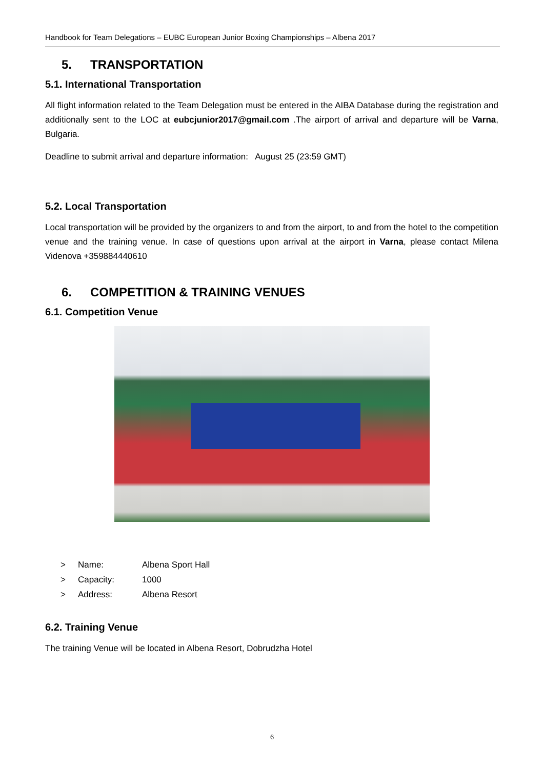Handbook for Team Delegations – EUBC European Junior Boxing Championships – Albena 2017
5. TRANSPORTATION
5.1. International Transportation
All flight information related to the Team Delegation must be entered in the AIBA Database during the registration and additionally sent to the LOC at eubcjunior2017@gmail.com .The airport of arrival and departure will be Varna, Bulgaria.
Deadline to submit arrival and departure information: August 25 (23:59 GMT)
5.2. Local Transportation
Local transportation will be provided by the organizers to and from the airport, to and from the hotel to the competition venue and the training venue. In case of questions upon arrival at the airport in Varna, please contact Milena Videnova +359884440610
6. COMPETITION & TRAINING VENUES
6.1. Competition Venue
> Name: Albena Sport Hall
> Capacity: 1000
> Address: Albena Resort
6.2. Training Venue
The training Venue will be located in Albena Resort, Dobrudzha Hotel
6